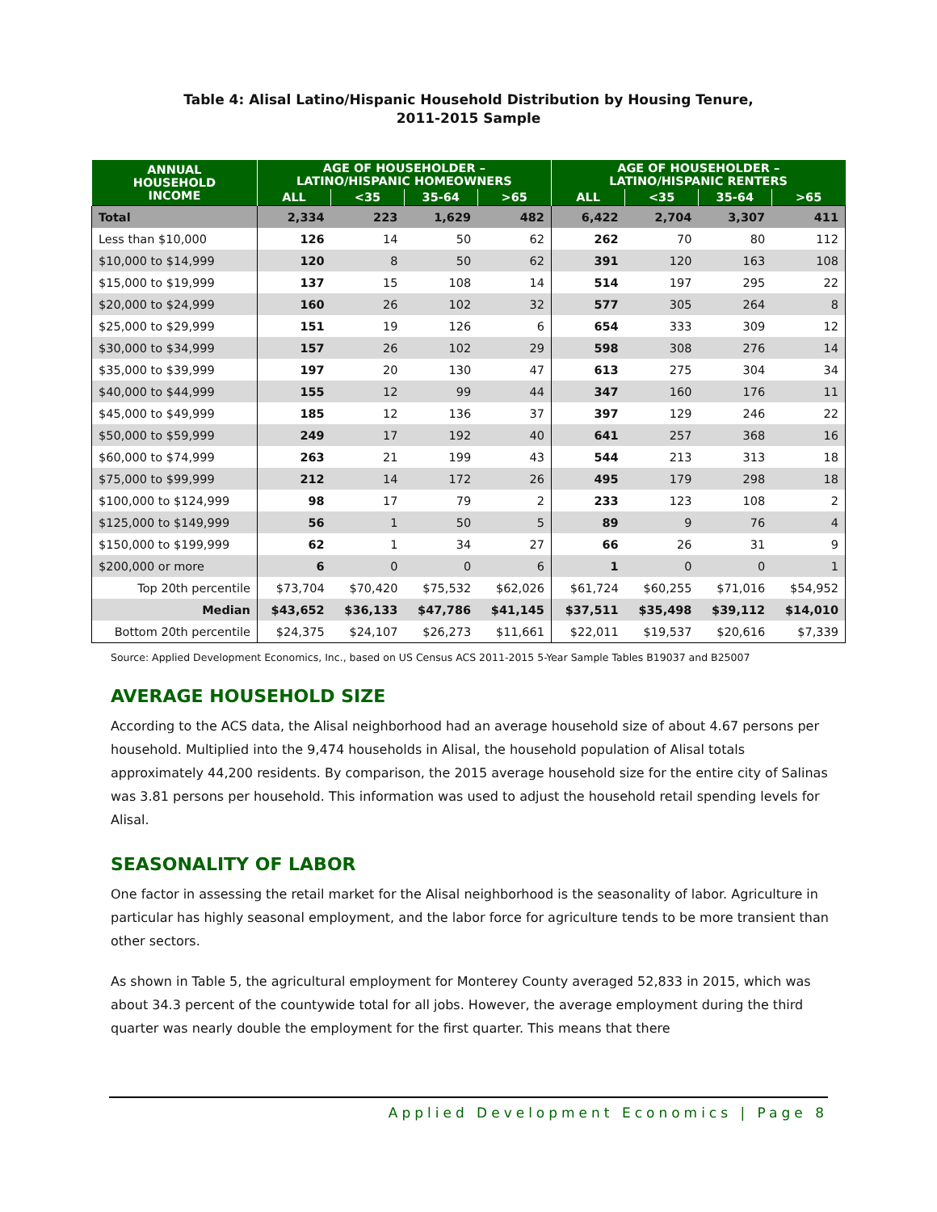Table 4: Alisal Latino/Hispanic Household Distribution by Housing Tenure,
2011-2015 Sample
| ANNUAL HOUSEHOLD INCOME | AGE OF HOUSEHOLDER – LATINO/HISPANIC HOMEOWNERS | | | | AGE OF HOUSEHOLDER – LATINO/HISPANIC RENTERS | | | |
| --- | --- | --- | --- | --- | --- | --- | --- | --- |
| | ALL | <35 | 35-64 | >65 | ALL | <35 | 35-64 | >65 |
| Total | 2,334 | 223 | 1,629 | 482 | 6,422 | 2,704 | 3,307 | 411 |
| Less than $10,000 | 126 | 14 | 50 | 62 | 262 | 70 | 80 | 112 |
| $10,000 to $14,999 | 120 | 8 | 50 | 62 | 391 | 120 | 163 | 108 |
| $15,000 to $19,999 | 137 | 15 | 108 | 14 | 514 | 197 | 295 | 22 |
| $20,000 to $24,999 | 160 | 26 | 102 | 32 | 577 | 305 | 264 | 8 |
| $25,000 to $29,999 | 151 | 19 | 126 | 6 | 654 | 333 | 309 | 12 |
| $30,000 to $34,999 | 157 | 26 | 102 | 29 | 598 | 308 | 276 | 14 |
| $35,000 to $39,999 | 197 | 20 | 130 | 47 | 613 | 275 | 304 | 34 |
| $40,000 to $44,999 | 155 | 12 | 99 | 44 | 347 | 160 | 176 | 11 |
| $45,000 to $49,999 | 185 | 12 | 136 | 37 | 397 | 129 | 246 | 22 |
| $50,000 to $59,999 | 249 | 17 | 192 | 40 | 641 | 257 | 368 | 16 |
| $60,000 to $74,999 | 263 | 21 | 199 | 43 | 544 | 213 | 313 | 18 |
| $75,000 to $99,999 | 212 | 14 | 172 | 26 | 495 | 179 | 298 | 18 |
| $100,000 to $124,999 | 98 | 17 | 79 | 2 | 233 | 123 | 108 | 2 |
| $125,000 to $149,999 | 56 | 1 | 50 | 5 | 89 | 9 | 76 | 4 |
| $150,000 to $199,999 | 62 | 1 | 34 | 27 | 66 | 26 | 31 | 9 |
| $200,000 or more | 6 | 0 | 0 | 6 | 1 | 0 | 0 | 1 |
| Top 20th percentile | $73,704 | $70,420 | $75,532 | $62,026 | $61,724 | $60,255 | $71,016 | $54,952 |
| Median | $43,652 | $36,133 | $47,786 | $41,145 | $37,511 | $35,498 | $39,112 | $14,010 |
| Bottom 20th percentile | $24,375 | $24,107 | $26,273 | $11,661 | $22,011 | $19,537 | $20,616 | $7,339 |
Source: Applied Development Economics, Inc., based on US Census ACS 2011-2015 5-Year Sample Tables B19037 and B25007
AVERAGE HOUSEHOLD SIZE
According to the ACS data, the Alisal neighborhood had an average household size of about 4.67 persons per household. Multiplied into the 9,474 households in Alisal, the household population of Alisal totals approximately 44,200 residents. By comparison, the 2015 average household size for the entire city of Salinas was 3.81 persons per household. This information was used to adjust the household retail spending levels for Alisal.
SEASONALITY OF LABOR
One factor in assessing the retail market for the Alisal neighborhood is the seasonality of labor. Agriculture in particular has highly seasonal employment, and the labor force for agriculture tends to be more transient than other sectors.
As shown in Table 5, the agricultural employment for Monterey County averaged 52,833 in 2015, which was about 34.3 percent of the countywide total for all jobs. However, the average employment during the third quarter was nearly double the employment for the first quarter. This means that there
Applied Development Economics | Page 8